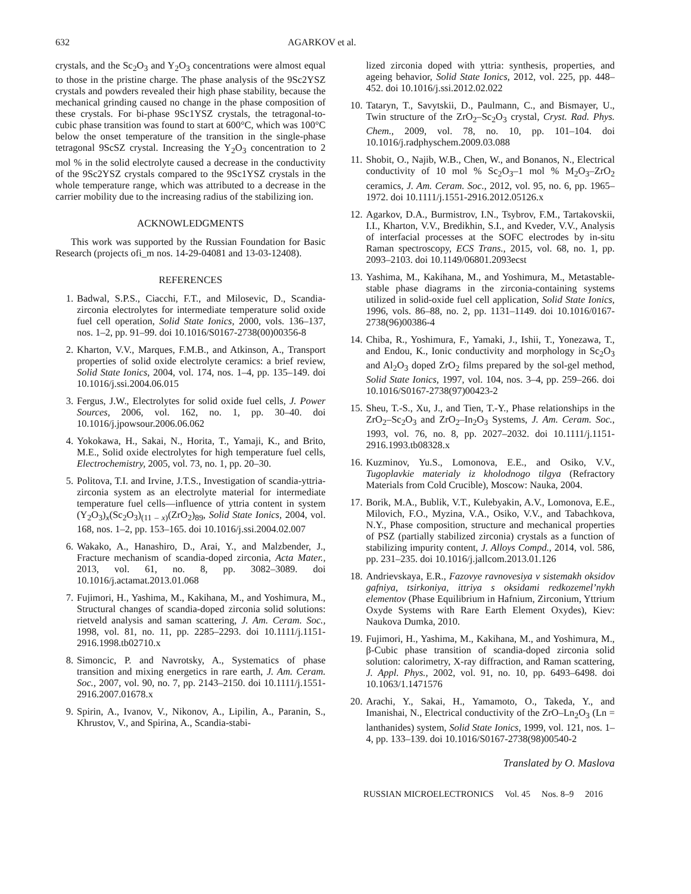632 AGARKOV et al.
crystals, and the Sc<sub>2</sub>O<sub>3</sub> and Y<sub>2</sub>O<sub>3</sub> concentrations were almost equal to those in the pristine charge. The phase analysis of the 9Sc2YSZ crystals and powders revealed their high phase stability, because the mechanical grinding caused no change in the phase composition of these crystals. For bi-phase 9Sc1YSZ crystals, the tetragonal-to-cubic phase transition was found to start at 600°C, which was 100°C below the onset temperature of the transition in the single-phase tetragonal 9ScSZ crystal. Increasing the Y<sub>2</sub>O<sub>3</sub> concentration to 2 mol % in the solid electrolyte caused a decrease in the conductivity of the 9Sc2YSZ crystals compared to the 9Sc1YSZ crystals in the whole temperature range, which was attributed to a decrease in the carrier mobility due to the increasing radius of the stabilizing ion.
ACKNOWLEDGMENTS
This work was supported by the Russian Foundation for Basic Research (projects ofi_m nos. 14-29-04081 and 13-03-12408).
REFERENCES
1. Badwal, S.P.S., Ciacchi, F.T., and Milosevic, D., Scandia-zirconia electrolytes for intermediate temperature solid oxide fuel cell operation, Solid State Ionics, 2000, vols. 136–137, nos. 1–2, pp. 91–99. doi 10.1016/S0167-2738(00)00356-8
2. Kharton, V.V., Marques, F.M.B., and Atkinson, A., Transport properties of solid oxide electrolyte ceramics: a brief review, Solid State Ionics, 2004, vol. 174, nos. 1–4, pp. 135–149. doi 10.1016/j.ssi.2004.06.015
3. Fergus, J.W., Electrolytes for solid oxide fuel cells, J. Power Sources, 2006, vol. 162, no. 1, pp. 30–40. doi 10.1016/j.jpowsour.2006.06.062
4. Yokokawa, H., Sakai, N., Horita, T., Yamaji, K., and Brito, M.E., Solid oxide electrolytes for high temperature fuel cells, Electrochemistry, 2005, vol. 73, no. 1, pp. 20–30.
5. Politova, T.I. and Irvine, J.T.S., Investigation of scandia-yttria-zirconia system as an electrolyte material for intermediate temperature fuel cells—influence of yttria content in system (Y<sub>2</sub>O<sub>3</sub>)<sub>x</sub>(Sc<sub>2</sub>O<sub>3</sub>)<sub>(11 – x)</sub>(ZrO<sub>2</sub>)<sub>89</sub>, Solid State Ionics, 2004, vol. 168, nos. 1–2, pp. 153–165. doi 10.1016/j.ssi.2004.02.007
6. Wakako, A., Hanashiro, D., Arai, Y., and Malzbender, J., Fracture mechanism of scandia-doped zirconia, Acta Mater., 2013, vol. 61, no. 8, pp. 3082–3089. doi 10.1016/j.actamat.2013.01.068
7. Fujimori, H., Yashima, M., Kakihana, M., and Yoshimura, M., Structural changes of scandia-doped zirconia solid solutions: rietveld analysis and saman scattering, J. Am. Ceram. Soc., 1998, vol. 81, no. 11, pp. 2285–2293. doi 10.1111/j.1151-2916.1998.tb02710.x
8. Simoncic, P. and Navrotsky, A., Systematics of phase transition and mixing energetics in rare earth, J. Am. Ceram. Soc., 2007, vol. 90, no. 7, pp. 2143–2150. doi 10.1111/j.1551-2916.2007.01678.x
9. Spirin, A., Ivanov, V., Nikonov, A., Lipilin, A., Paranin, S., Khrustov, V., and Spirina, A., Scandia-stabi-
lized zirconia doped with yttria: synthesis, properties, and ageing behavior, Solid State Ionics, 2012, vol. 225, pp. 448–452. doi 10.1016/j.ssi.2012.02.022
10. Tataryn, T., Savytskii, D., Paulmann, C., and Bismayer, U., Twin structure of the ZrO<sub>2</sub>–Sc<sub>2</sub>O<sub>3</sub> crystal, Cryst. Rad. Phys. Chem., 2009, vol. 78, no. 10, pp. 101–104. doi 10.1016/j.radphyschem.2009.03.088
11. Shobit, O., Najib, W.B., Chen, W., and Bonanos, N., Electrical conductivity of 10 mol % Sc<sub>2</sub>O<sub>3</sub>–1 mol % M<sub>2</sub>O<sub>3</sub>–ZrO<sub>2</sub> ceramics, J. Am. Ceram. Soc., 2012, vol. 95, no. 6, pp. 1965–1972. doi 10.1111/j.1551-2916.2012.05126.x
12. Agarkov, D.A., Burmistrov, I.N., Tsybrov, F.M., Tartakovskii, I.I., Kharton, V.V., Bredikhin, S.I., and Kveder, V.V., Analysis of interfacial processes at the SOFC electrodes by in-situ Raman spectroscopy, ECS Trans., 2015, vol. 68, no. 1, pp. 2093–2103. doi 10.1149/06801.2093ecst
13. Yashima, M., Kakihana, M., and Yoshimura, M., Metastable-stable phase diagrams in the zirconia-containing systems utilized in solid-oxide fuel cell application, Solid State Ionics, 1996, vols. 86–88, no. 2, pp. 1131–1149. doi 10.1016/0167-2738(96)00386-4
14. Chiba, R., Yoshimura, F., Yamaki, J., Ishii, T., Yonezawa, T., and Endou, K., Ionic conductivity and morphology in Sc<sub>2</sub>O<sub>3</sub> and Al<sub>2</sub>O<sub>3</sub> doped ZrO<sub>2</sub> films prepared by the sol-gel method, Solid State Ionics, 1997, vol. 104, nos. 3–4, pp. 259–266. doi 10.1016/S0167-2738(97)00423-2
15. Sheu, T.-S., Xu, J., and Tien, T.-Y., Phase relationships in the ZrO<sub>2</sub>–Sc<sub>2</sub>O<sub>3</sub> and ZrO<sub>2</sub>–In<sub>2</sub>O<sub>3</sub> Systems, J. Am. Ceram. Soc., 1993, vol. 76, no. 8, pp. 2027–2032. doi 10.1111/j.1151-2916.1993.tb08328.x
16. Kuzminov, Yu.S., Lomonova, E.E., and Osiko, V.V., Tugoplavkie materialy iz kholodnogo tilgya (Refractory Materials from Cold Crucible), Moscow: Nauka, 2004.
17. Borik, M.A., Bublik, V.T., Kulebyakin, A.V., Lomonova, E.E., Milovich, F.O., Myzina, V.A., Osiko, V.V., and Tabachkova, N.Y., Phase composition, structure and mechanical properties of PSZ (partially stabilized zirconia) crystals as a function of stabilizing impurity content, J. Alloys Compd., 2014, vol. 586, pp. 231–235. doi 10.1016/j.jallcom.2013.01.126
18. Andrievskaya, E.R., Fazovye ravnovesiya v sistemakh oksidov gafniya, tsirkoniya, ittriya s oksidami redkozemel’nykh elementov (Phase Equilibrium in Hafnium, Zirconium, Yttrium Oxyde Systems with Rare Earth Element Oxydes), Kiev: Naukova Dumka, 2010.
19. Fujimori, H., Yashima, M., Kakihana, M., and Yoshimura, M., β-Cubic phase transition of scandia-doped zirconia solid solution: calorimetry, X-ray diffraction, and Raman scattering, J. Appl. Phys., 2002, vol. 91, no. 10, pp. 6493–6498. doi 10.1063/1.1471576
20. Arachi, Y., Sakai, H., Yamamoto, O., Takeda, Y., and Imanishai, N., Electrical conductivity of the ZrO–Ln<sub>2</sub>O<sub>3</sub> (Ln = lanthanides) system, Solid State Ionics, 1999, vol. 121, nos. 1–4, pp. 133–139. doi 10.1016/S0167-2738(98)00540-2
Translated by O. Maslova
RUSSIAN MICROELECTRONICS Vol. 45 Nos. 8–9 2016